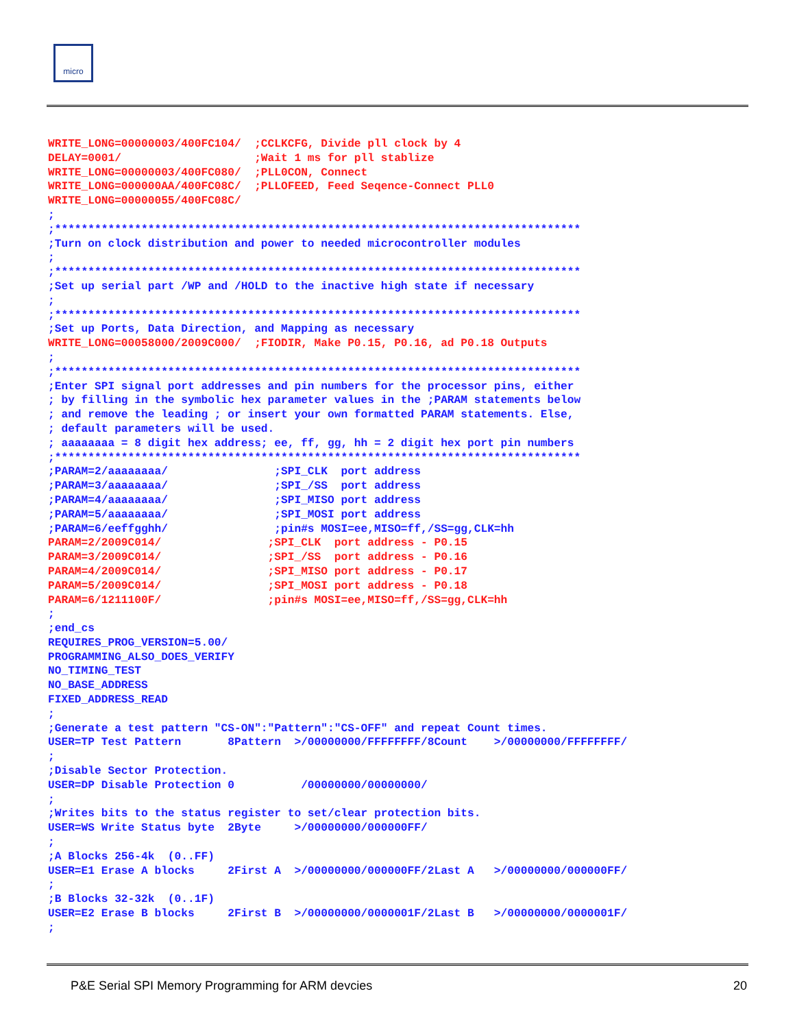micro
WRITE_LONG=00000003/400FC104/  ;CCLKCFG, Divide pll clock by 4
DELAY=0001/                    ;Wait 1 ms for pll stablize
WRITE_LONG=00000003/400FC080/  ;PLL0CON, Connect
WRITE_LONG=000000AA/400FC08C/  ;PLLOFEED, Feed Seqence-Connect PLL0
WRITE_LONG=00000055/400FC08C/
;
;*******************************************************************************
;Turn on clock distribution and power to needed microcontroller modules
;
;*******************************************************************************
;Set up serial part /WP and /HOLD to the inactive high state if necessary
;
;*******************************************************************************
;Set up Ports, Data Direction, and Mapping as necessary
WRITE_LONG=00058000/2009C000/  ;FIODIR, Make P0.15, P0.16, ad P0.18 Outputs
;
;*******************************************************************************
;Enter SPI signal port addresses and pin numbers for the processor pins, either
; by filling in the symbolic hex parameter values in the ;PARAM statements below
; and remove the leading ; or insert your own formatted PARAM statements. Else,
; default parameters will be used.
; aaaaaaaa = 8 digit hex address; ee, ff, gg, hh = 2 digit hex port pin numbers
;*******************************************************************************
;PARAM=2/aaaaaaaa/                ;SPI_CLK  port address
;PARAM=3/aaaaaaaa/                ;SPI_/SS  port address
;PARAM=4/aaaaaaaa/                ;SPI_MISO port address
;PARAM=5/aaaaaaaa/                ;SPI_MOSI port address
;PARAM=6/eeffgghh/                ;pin#s MOSI=ee,MISO=ff,/SS=gg,CLK=hh
PARAM=2/2009C014/                ;SPI_CLK  port address - P0.15
PARAM=3/2009C014/                ;SPI_/SS  port address - P0.16
PARAM=4/2009C014/                ;SPI_MISO port address - P0.17
PARAM=5/2009C014/                ;SPI_MOSI port address - P0.18
PARAM=6/1211100F/                ;pin#s MOSI=ee,MISO=ff,/SS=gg,CLK=hh
;
;end_cs
REQUIRES_PROG_VERSION=5.00/
PROGRAMMING_ALSO_DOES_VERIFY
NO_TIMING_TEST
NO_BASE_ADDRESS
FIXED_ADDRESS_READ
;
;Generate a test pattern "CS-ON":"Pattern":"CS-OFF" and repeat Count times.
USER=TP Test Pattern       8Pattern  >/00000000/FFFFFFFF/8Count    >/00000000/FFFFFFFF/
;
;Disable Sector Protection.
USER=DP Disable Protection 0          /00000000/00000000/
;
;Writes bits to the status register to set/clear protection bits.
USER=WS Write Status byte  2Byte     >/00000000/000000FF/
;
;A Blocks 256-4k  (0..FF)
USER=E1 Erase A blocks     2First A  >/00000000/000000FF/2Last A   >/00000000/000000FF/
;
;B Blocks 32-32k  (0..1F)
USER=E2 Erase B blocks     2First B  >/00000000/0000001F/2Last B   >/00000000/0000001F/
;
P&E Serial SPI Memory Programming for ARM devcies 20